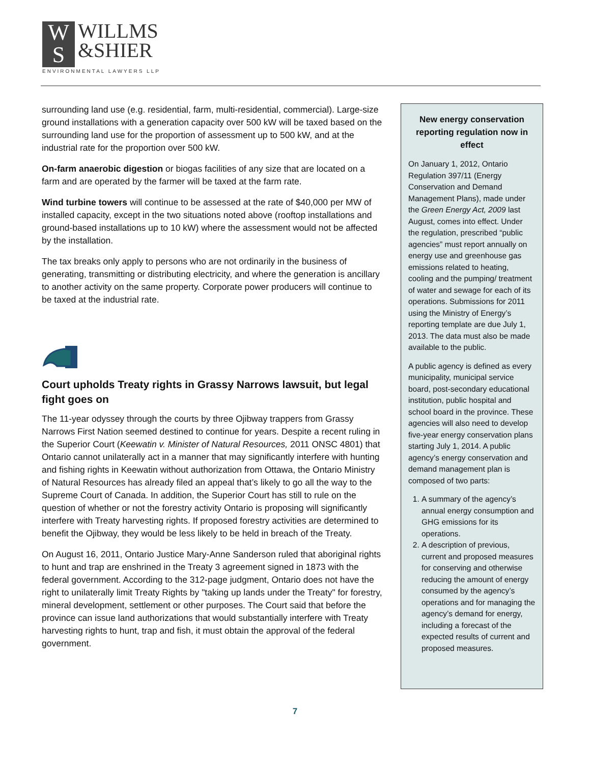W
S
WILLMS
&SHIER
ENVIRONMENTAL LAWYERS LLP
surrounding land use (e.g. residential, farm, multi-residential, commercial). Large-size ground installations with a generation capacity over 500 kW will be taxed based on the surrounding land use for the proportion of assessment up to 500 kW, and at the industrial rate for the proportion over 500 kW.
On-farm anaerobic digestion or biogas facilities of any size that are located on a farm and are operated by the farmer will be taxed at the farm rate.
Wind turbine towers will continue to be assessed at the rate of $40,000 per MW of installed capacity, except in the two situations noted above (rooftop installations and ground-based installations up to 10 kW) where the assessment would not be affected by the installation.
The tax breaks only apply to persons who are not ordinarily in the business of generating, transmitting or distributing electricity, and where the generation is ancillary to another activity on the same property. Corporate power producers will continue to be taxed at the industrial rate.
Court upholds Treaty rights in Grassy Narrows lawsuit, but legal fight goes on
The 11-year odyssey through the courts by three Ojibway trappers from Grassy Narrows First Nation seemed destined to continue for years. Despite a recent ruling in the Superior Court (Keewatin v. Minister of Natural Resources, 2011 ONSC 4801) that Ontario cannot unilaterally act in a manner that may significantly interfere with hunting and fishing rights in Keewatin without authorization from Ottawa, the Ontario Ministry of Natural Resources has already filed an appeal that’s likely to go all the way to the Supreme Court of Canada. In addition, the Superior Court has still to rule on the question of whether or not the forestry activity Ontario is proposing will significantly interfere with Treaty harvesting rights. If proposed forestry activities are determined to benefit the Ojibway, they would be less likely to be held in breach of the Treaty.
On August 16, 2011, Ontario Justice Mary-Anne Sanderson ruled that aboriginal rights to hunt and trap are enshrined in the Treaty 3 agreement signed in 1873 with the federal government. According to the 312-page judgment, Ontario does not have the right to unilaterally limit Treaty Rights by "taking up lands under the Treaty" for forestry, mineral development, settlement or other purposes. The Court said that before the province can issue land authorizations that would substantially interfere with Treaty harvesting rights to hunt, trap and fish, it must obtain the approval of the federal government.
New energy conservation reporting regulation now in effect
On January 1, 2012, Ontario Regulation 397/11 (Energy Conservation and Demand Management Plans), made under the Green Energy Act, 2009 last August, comes into effect. Under the regulation, prescribed “public agencies” must report annually on energy use and greenhouse gas emissions related to heating, cooling and the pumping/ treatment of water and sewage for each of its operations. Submissions for 2011 using the Ministry of Energy’s reporting template are due July 1, 2013. The data must also be made available to the public.
A public agency is defined as every municipality, municipal service board, post-secondary educational institution, public hospital and school board in the province. These agencies will also need to develop five-year energy conservation plans starting July 1, 2014. A public agency’s energy conservation and demand management plan is composed of two parts:
1. A summary of the agency’s annual energy consumption and GHG emissions for its operations.
2. A description of previous, current and proposed measures for conserving and otherwise reducing the amount of energy consumed by the agency’s operations and for managing the agency’s demand for energy, including a forecast of the expected results of current and proposed measures.
7